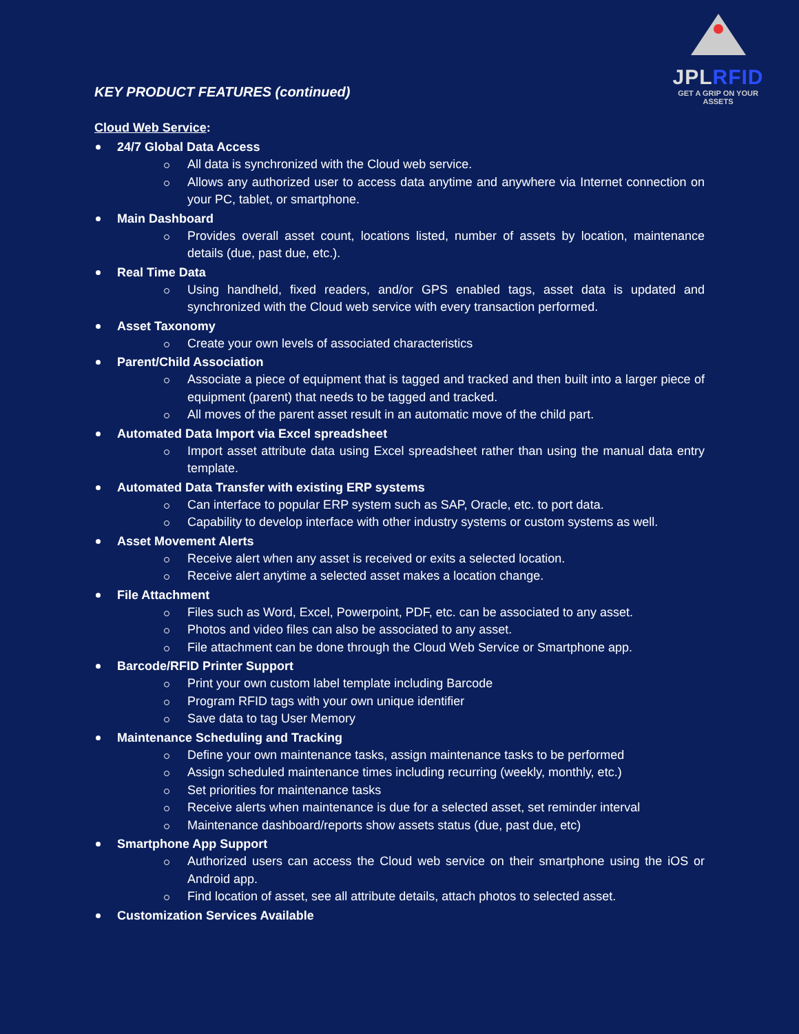JPLRFID
GET A GRIP ON YOUR ASSETS
KEY PRODUCT FEATURES (continued)
Cloud Web Service:
24/7 Global Data Access
All data is synchronized with the Cloud web service.
Allows any authorized user to access data anytime and anywhere via Internet connection on your PC, tablet, or smartphone.
Main Dashboard
Provides overall asset count, locations listed, number of assets by location, maintenance details (due, past due, etc.).
Real Time Data
Using handheld, fixed readers, and/or GPS enabled tags, asset data is updated and synchronized with the Cloud web service with every transaction performed.
Asset Taxonomy
Create your own levels of associated characteristics
Parent/Child Association
Associate a piece of equipment that is tagged and tracked and then built into a larger piece of equipment (parent) that needs to be tagged and tracked.
All moves of the parent asset result in an automatic move of the child part.
Automated Data Import via Excel spreadsheet
Import asset attribute data using Excel spreadsheet rather than using the manual data entry template.
Automated Data Transfer with existing ERP systems
Can interface to popular ERP system such as SAP, Oracle, etc. to port data.
Capability to develop interface with other industry systems or custom systems as well.
Asset Movement Alerts
Receive alert when any asset is received or exits a selected location.
Receive alert anytime a selected asset makes a location change.
File Attachment
Files such as Word, Excel, Powerpoint, PDF, etc. can be associated to any asset.
Photos and video files can also be associated to any asset.
File attachment can be done through the Cloud Web Service or Smartphone app.
Barcode/RFID Printer Support
Print your own custom label template including Barcode
Program RFID tags with your own unique identifier
Save data to tag User Memory
Maintenance Scheduling and Tracking
Define your own maintenance tasks, assign maintenance tasks to be performed
Assign scheduled maintenance times including recurring (weekly, monthly, etc.)
Set priorities for maintenance tasks
Receive alerts when maintenance is due for a selected asset, set reminder interval
Maintenance dashboard/reports show assets status (due, past due, etc)
Smartphone App Support
Authorized users can access the Cloud web service on their smartphone using the iOS or Android app.
Find location of asset, see all attribute details, attach photos to selected asset.
Customization Services Available